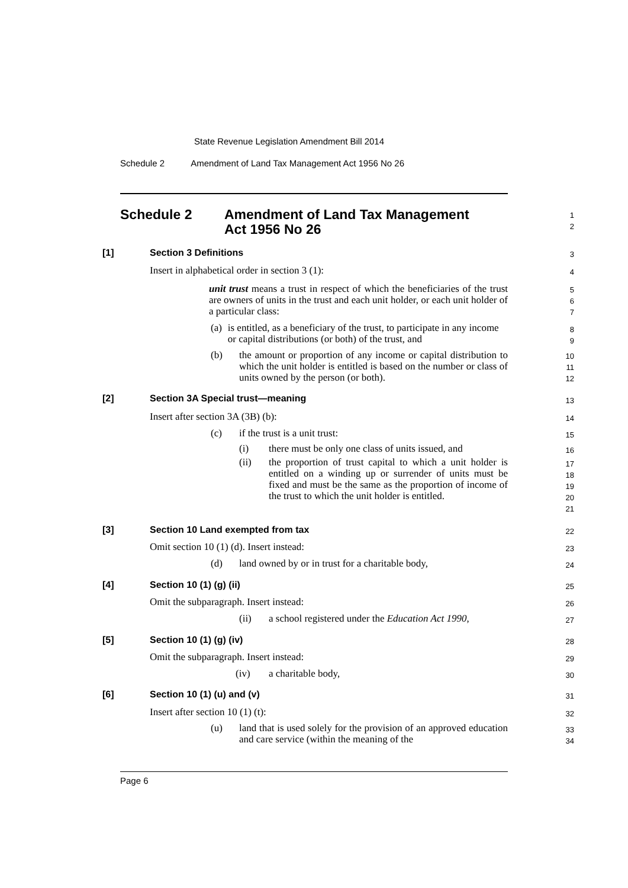State Revenue Legislation Amendment Bill 2014
Schedule 2 Amendment of Land Tax Management Act 1956 No 26
Schedule 2 Amendment of Land Tax Management
Act 1956 No 26
1
2
[1] Section 3 Definitions 3
Insert in alphabetical order in section 3 (1): 4
unit trust means a trust in respect of which the beneficiaries of the trust are owners of units in the trust and each unit holder, or each unit holder of a particular class:
5
6
7
(a) is entitled, as a beneficiary of the trust, to participate in any income or capital distributions (or both) of the trust, and
8
9
(b) the amount or proportion of any income or capital distribution to which the unit holder is entitled is based on the number or class of units owned by the person (or both).
10
11
12
[2] Section 3A Special trust—meaning 13
Insert after section 3A (3B) (b): 14
(c) if the trust is a unit trust: 15
(i) there must be only one class of units issued, and
16
(ii) the proportion of trust capital to which a unit holder is entitled on a winding up or surrender of units must be fixed and must be the same as the proportion of income of the trust to which the unit holder is entitled.
17
18
19
20
21
[3] Section 10 Land exempted from tax 22
Omit section 10 (1) (d). Insert instead: 23
(d) land owned by or in trust for a charitable body, 24
[4] Section 10 (1) (g) (ii) 25
Omit the subparagraph. Insert instead: 26
(ii) a school registered under the Education Act 1990, 27
[5] Section 10 (1) (g) (iv) 28
Omit the subparagraph. Insert instead: 29
(iv) a charitable body, 30
[6] Section 10 (1) (u) and (v) 31
Insert after section 10 (1) (t): 32
(u) land that is used solely for the provision of an approved education and care service (within the meaning of the
33
34
Page 6